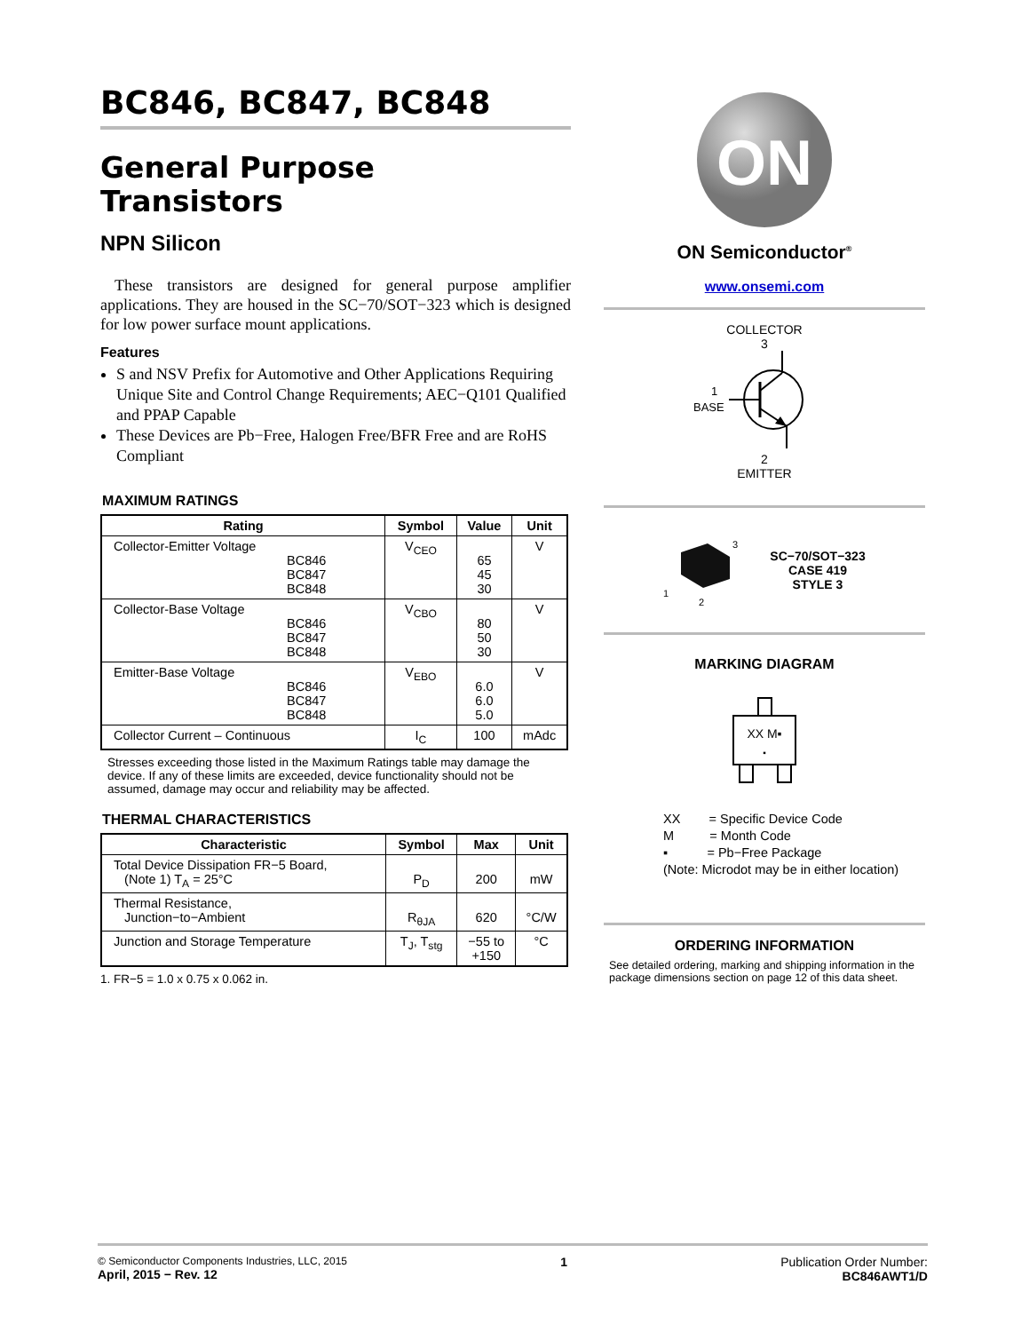BC846, BC847, BC848
General Purpose
Transistors
NPN Silicon
These transistors are designed for general purpose amplifier applications. They are housed in the SC−70/SOT−323 which is designed for low power surface mount applications.
Features
S and NSV Prefix for Automotive and Other Applications Requiring Unique Site and Control Change Requirements; AEC−Q101 Qualified and PPAP Capable
These Devices are Pb−Free, Halogen Free/BFR Free and are RoHS Compliant
MAXIMUM RATINGS
| Rating | Symbol | Value | Unit |
| --- | --- | --- | --- |
| Collector-Emitter Voltage BC846 BC847 BC848 | V<sub>CEO</sub> | 65 45 30 | V |
| Collector-Base Voltage BC846 BC847 BC848 | V<sub>CBO</sub> | 80 50 30 | V |
| Emitter-Base Voltage BC846 BC847 BC848 | V<sub>EBO</sub> | 6.0 6.0 5.0 | V |
| Collector Current – Continuous | I<sub>C</sub> | 100 | mAdc |
Stresses exceeding those listed in the Maximum Ratings table may damage the device. If any of these limits are exceeded, device functionality should not be assumed, damage may occur and reliability may be affected.
THERMAL CHARACTERISTICS
| Characteristic | Symbol | Max | Unit |
| --- | --- | --- | --- |
| Total Device Dissipation FR−5 Board, (Note 1) T<sub>A</sub> = 25°C | P<sub>D</sub> | 200 | mW |
| Thermal Resistance, Junction−to−Ambient | R<sub>θJA</sub> | 620 | °C/W |
| Junction and Storage Temperature | T<sub>J</sub>, T<sub>stg</sub> | −55 to +150 | °C |
1. FR−5 = 1.0 x 0.75 x 0.062 in.
ON
ON Semiconductor<sup>®</sup>
www.onsemi.com
COLLECTOR
3
1
BASE
2
EMITTER
3
1
2
SC−70/SOT−323
CASE 419
STYLE 3
MARKING DIAGRAM
XX M▪
▪
XX = Specific Device Code
M = Month Code
▪ = Pb−Free Package
(Note: Microdot may be in either location)
ORDERING INFORMATION
See detailed ordering, marking and shipping information in the package dimensions section on page 12 of this data sheet.
© Semiconductor Components Industries, LLC, 2015
April, 2015 − Rev. 12
1 Publication Order Number:
BC846AWT1/D